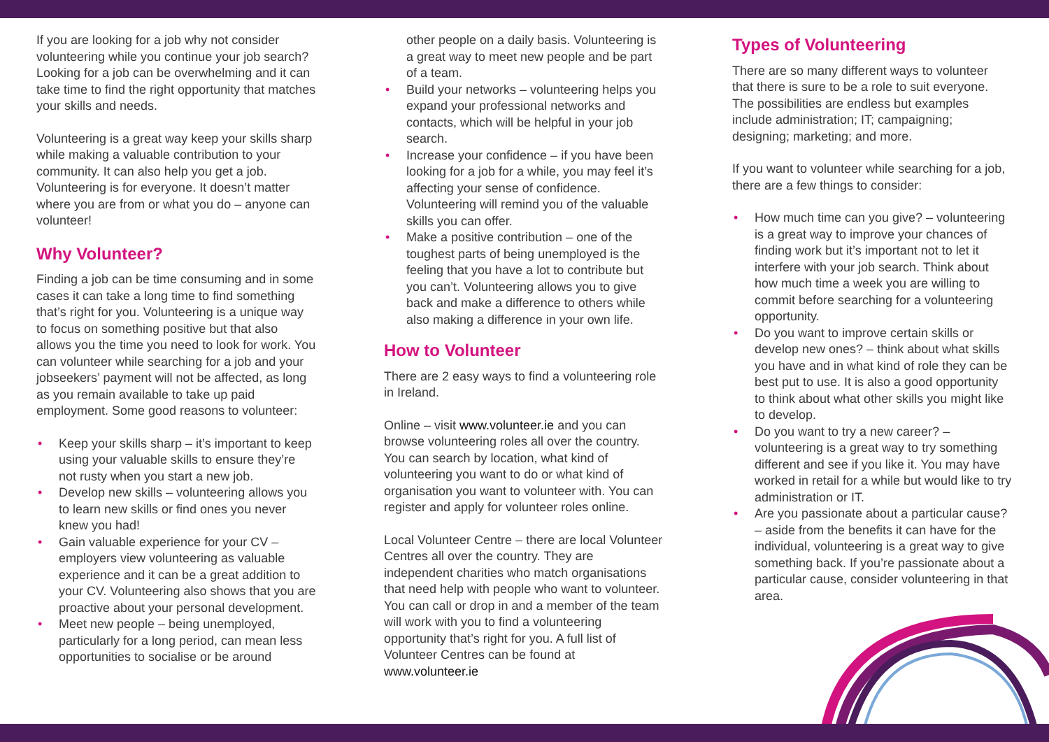If you are looking for a job why not consider volunteering while you continue your job search? Looking for a job can be overwhelming and it can take time to find the right opportunity that matches your skills and needs.
Volunteering is a great way keep your skills sharp while making a valuable contribution to your community. It can also help you get a job. Volunteering is for everyone. It doesn’t matter where you are from or what you do – anyone can volunteer!
Why Volunteer?
Finding a job can be time consuming and in some cases it can take a long time to find something that’s right for you. Volunteering is a unique way to focus on something positive but that also allows you the time you need to look for work. You can volunteer while searching for a job and your jobseekers’ payment will not be affected, as long as you remain available to take up paid employment. Some good reasons to volunteer:
• Keep your skills sharp – it’s important to keep using your valuable skills to ensure they’re not rusty when you start a new job.
• Develop new skills – volunteering allows you to learn new skills or find ones you never knew you had!
• Gain valuable experience for your CV – employers view volunteering as valuable experience and it can be a great addition to your CV. Volunteering also shows that you are proactive about your personal development.
• Meet new people – being unemployed, particularly for a long period, can mean less opportunities to socialise or be around
other people on a daily basis. Volunteering is a great way to meet new people and be part of a team.
• Build your networks – volunteering helps you expand your professional networks and contacts, which will be helpful in your job search.
• Increase your confidence – if you have been looking for a job for a while, you may feel it’s affecting your sense of confidence. Volunteering will remind you of the valuable skills you can offer.
• Make a positive contribution – one of the toughest parts of being unemployed is the feeling that you have a lot to contribute but you can’t. Volunteering allows you to give back and make a difference to others while also making a difference in your own life.
How to Volunteer
There are 2 easy ways to find a volunteering role in Ireland.
Online – visit www.volunteer.ie and you can browse volunteering roles all over the country. You can search by location, what kind of volunteering you want to do or what kind of organisation you want to volunteer with. You can register and apply for volunteer roles online.
Local Volunteer Centre – there are local Volunteer Centres all over the country. They are independent charities who match organisations that need help with people who want to volunteer. You can call or drop in and a member of the team will work with you to find a volunteering opportunity that’s right for you. A full list of Volunteer Centres can be found at www.volunteer.ie
Types of Volunteering
There are so many different ways to volunteer that there is sure to be a role to suit everyone. The possibilities are endless but examples include administration; IT; campaigning; designing; marketing; and more.
If you want to volunteer while searching for a job, there are a few things to consider:
• How much time can you give? – volunteering is a great way to improve your chances of finding work but it’s important not to let it interfere with your job search. Think about how much time a week you are willing to commit before searching for a volunteering opportunity.
• Do you want to improve certain skills or develop new ones? – think about what skills you have and in what kind of role they can be best put to use. It is also a good opportunity to think about what other skills you might like to develop.
• Do you want to try a new career? – volunteering is a great way to try something different and see if you like it. You may have worked in retail for a while but would like to try administration or IT.
• Are you passionate about a particular cause? – aside from the benefits it can have for the individual, volunteering is a great way to give something back. If you’re passionate about a particular cause, consider volunteering in that area.